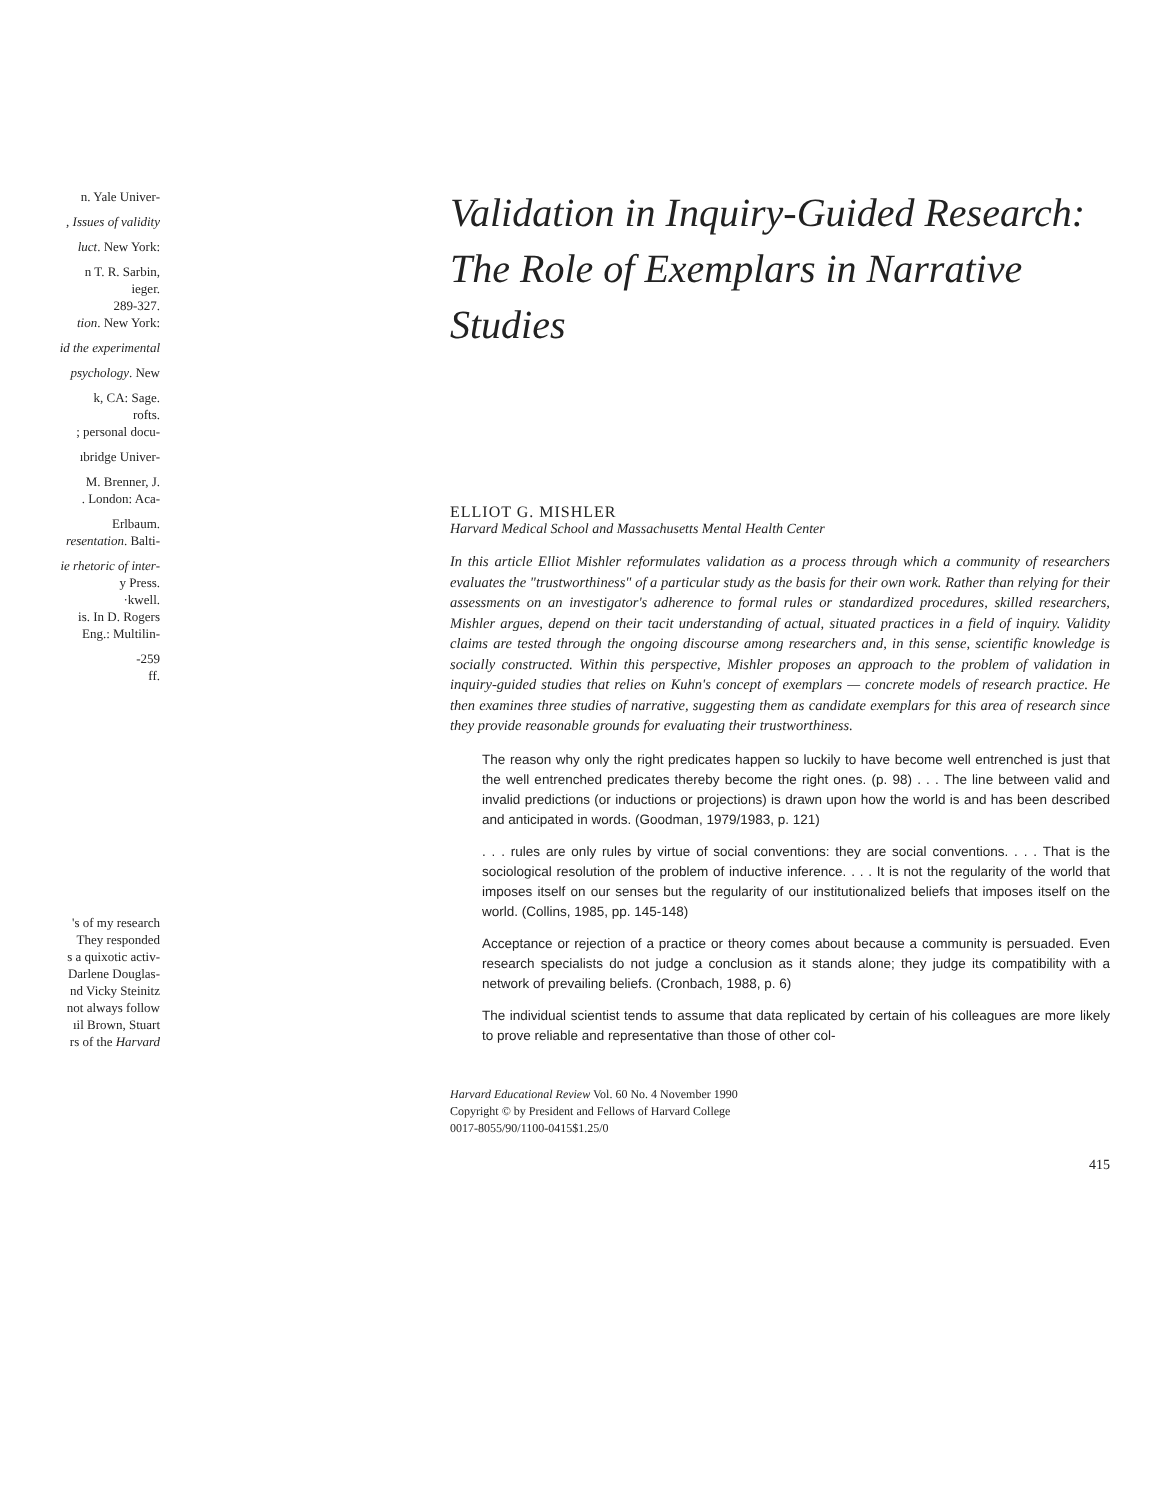n. Yale Univer-
, Issues of validity
luct. New York:
n T. R. Sarbin,
ieger.
289-327.
tion. New York:
id the experimental
psychology. New
k, CA: Sage.
rofts.
; personal docu-
ıbridge Univer-
M. Brenner, J.
. London: Aca-
Erlbaum.
resentation. Balti-
ie rhetoric of inter-
y Press.
·kwell.
is. In D. Rogers
Eng.: Multilin-
-259
ff.
's of my research
They responded
s a quixotic activ-
Darlene Douglas-
nd Vicky Steinitz
not always follow
ıil Brown, Stuart
rs of the Harvard
Validation in Inquiry-Guided Research: The Role of Exemplars in Narrative Studies
ELLIOT G. MISHLER
Harvard Medical School and Massachusetts Mental Health Center
In this article Elliot Mishler reformulates validation as a process through which a community of researchers evaluates the "trustworthiness" of a particular study as the basis for their own work. Rather than relying for their assessments on an investigator's adherence to formal rules or standardized procedures, skilled researchers, Mishler argues, depend on their tacit understanding of actual, situated practices in a field of inquiry. Validity claims are tested through the ongoing discourse among researchers and, in this sense, scientific knowledge is socially constructed. Within this perspective, Mishler proposes an approach to the problem of validation in inquiry-guided studies that relies on Kuhn's concept of exemplars — concrete models of research practice. He then examines three studies of narrative, suggesting them as candidate exemplars for this area of research since they provide reasonable grounds for evaluating their trustworthiness.
The reason why only the right predicates happen so luckily to have become well entrenched is just that the well entrenched predicates thereby become the right ones. (p. 98) . . . The line between valid and invalid predictions (or inductions or projections) is drawn upon how the world is and has been described and anticipated in words. (Goodman, 1979/1983, p. 121)
. . . rules are only rules by virtue of social conventions: they are social conventions. . . . That is the sociological resolution of the problem of inductive inference. . . . It is not the regularity of the world that imposes itself on our senses but the regularity of our institutionalized beliefs that imposes itself on the world. (Collins, 1985, pp. 145-148)
Acceptance or rejection of a practice or theory comes about because a community is persuaded. Even research specialists do not judge a conclusion as it stands alone; they judge its compatibility with a network of prevailing beliefs. (Cronbach, 1988, p. 6)
The individual scientist tends to assume that data replicated by certain of his colleagues are more likely to prove reliable and representative than those of other col-
Harvard Educational Review Vol. 60 No. 4 November 1990
Copyright © by President and Fellows of Harvard College
0017-8055/90/1100-0415$1.25/0
415